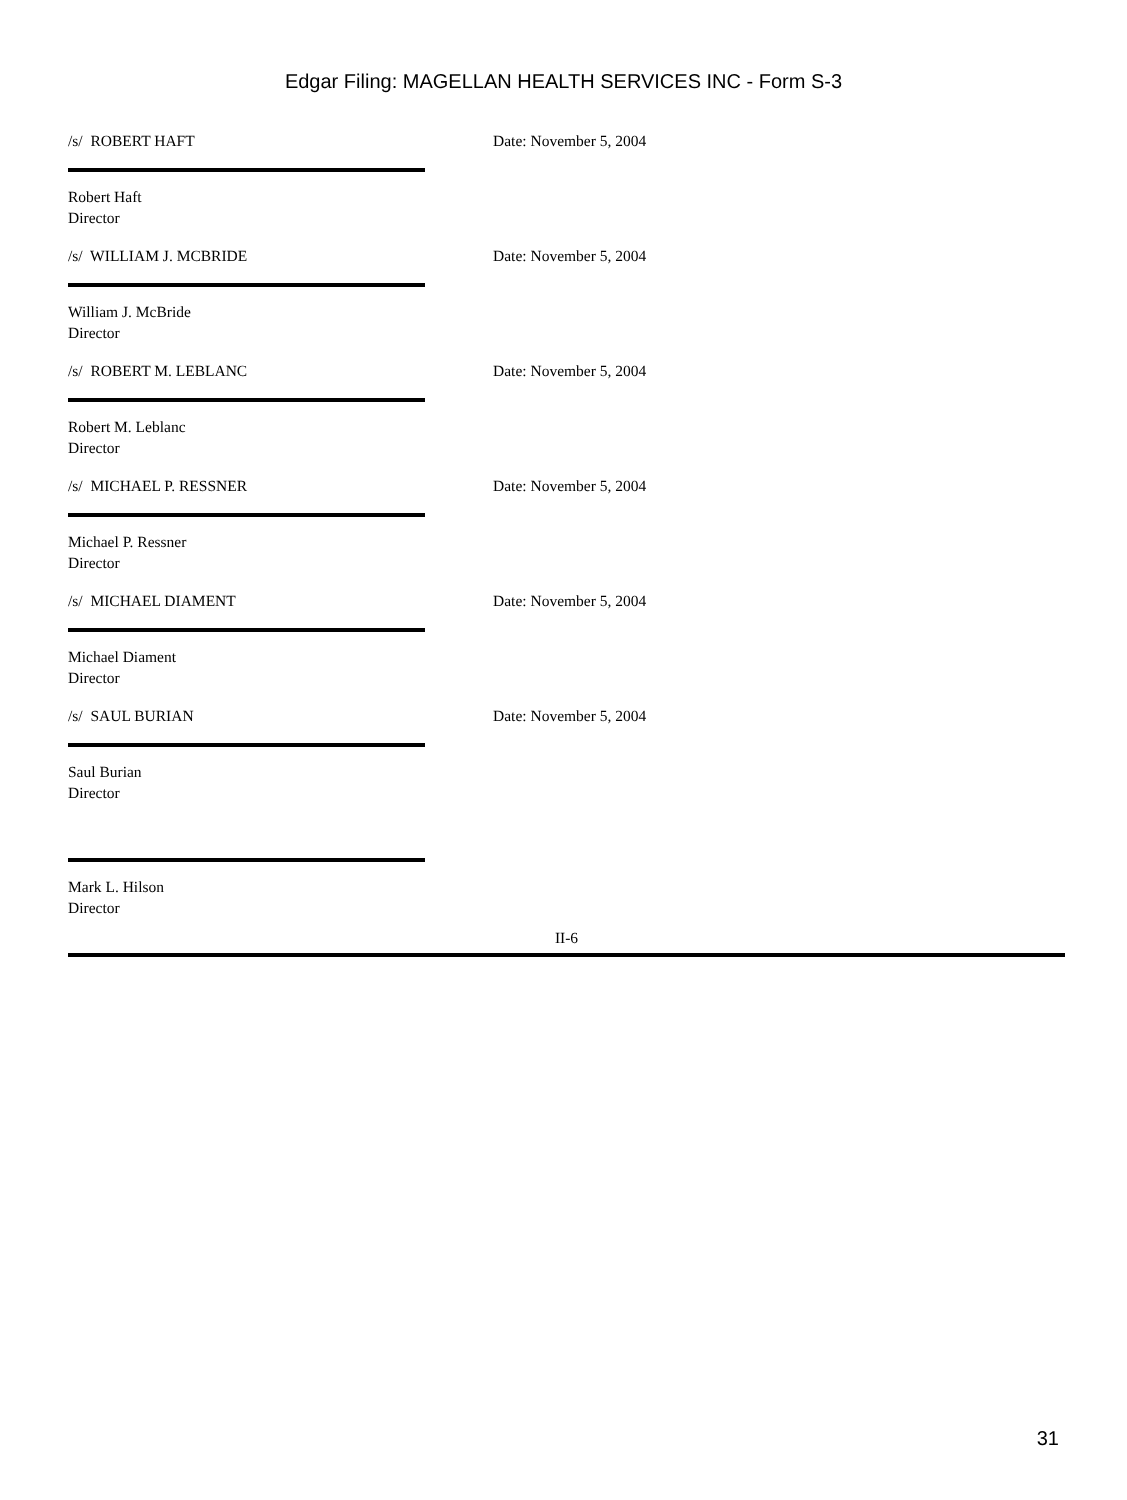Edgar Filing: MAGELLAN HEALTH SERVICES INC - Form S-3
/s/ ROBERT HAFT Date: November 5, 2004
Robert Haft
Director
/s/ WILLIAM J. MCBRIDE Date: November 5, 2004
William J. McBride
Director
/s/ ROBERT M. LEBLANC Date: November 5, 2004
Robert M. Leblanc
Director
/s/ MICHAEL P. RESSNER Date: November 5, 2004
Michael P. Ressner
Director
/s/ MICHAEL DIAMENT Date: November 5, 2004
Michael Diament
Director
/s/ SAUL BURIAN Date: November 5, 2004
Saul Burian
Director
Mark L. Hilson
Director
II-6
31